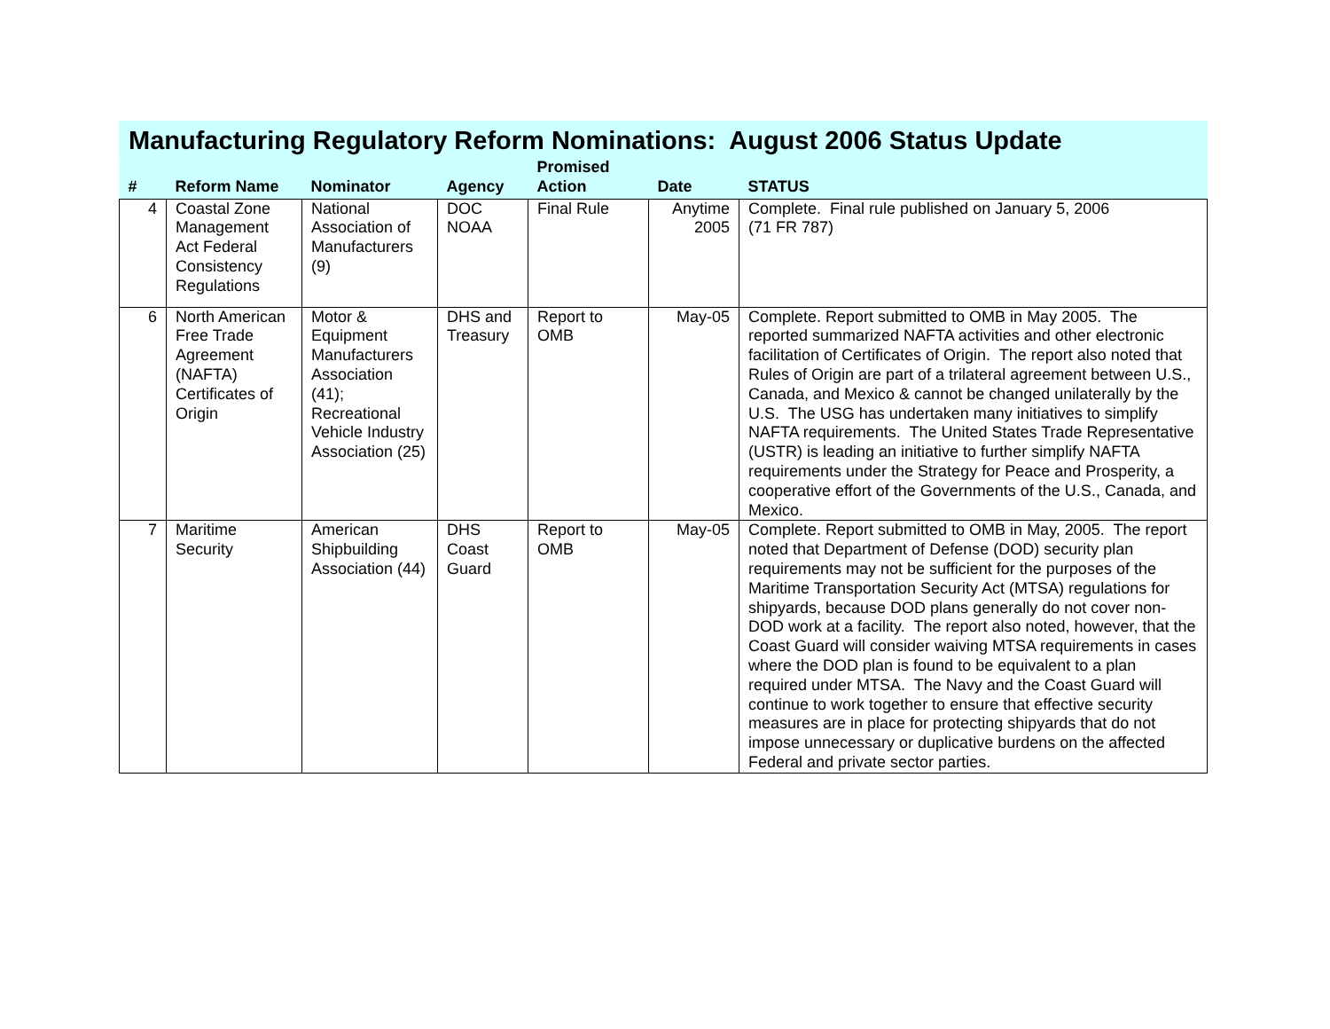Manufacturing Regulatory Reform Nominations: August 2006 Status Update
| # | Reform Name | Nominator | Agency | Promised Action | Date | STATUS |
| --- | --- | --- | --- | --- | --- | --- |
| 4 | Coastal Zone Management Act Federal Consistency Regulations | National Association of Manufacturers (9) | DOC NOAA | Final Rule | Anytime 2005 | Complete. Final rule published on January 5, 2006 (71 FR 787) |
| 6 | North American Free Trade Agreement (NAFTA) Certificates of Origin | Motor & Equipment Manufacturers Association (41); Recreational Vehicle Industry Association (25) | DHS and Treasury | Report to OMB | May-05 | Complete. Report submitted to OMB in May 2005. The reported summarized NAFTA activities and other electronic facilitation of Certificates of Origin. The report also noted that Rules of Origin are part of a trilateral agreement between U.S., Canada, and Mexico & cannot be changed unilaterally by the U.S. The USG has undertaken many initiatives to simplify NAFTA requirements. The United States Trade Representative (USTR) is leading an initiative to further simplify NAFTA requirements under the Strategy for Peace and Prosperity, a cooperative effort of the Governments of the U.S., Canada, and Mexico. |
| 7 | Maritime Security | American Shipbuilding Association (44) | DHS Coast Guard | Report to OMB | May-05 | Complete. Report submitted to OMB in May, 2005. The report noted that Department of Defense (DOD) security plan requirements may not be sufficient for the purposes of the Maritime Transportation Security Act (MTSA) regulations for shipyards, because DOD plans generally do not cover non-DOD work at a facility. The report also noted, however, that the Coast Guard will consider waiving MTSA requirements in cases where the DOD plan is found to be equivalent to a plan required under MTSA. The Navy and the Coast Guard will continue to work together to ensure that effective security measures are in place for protecting shipyards that do not impose unnecessary or duplicative burdens on the affected Federal and private sector parties. |